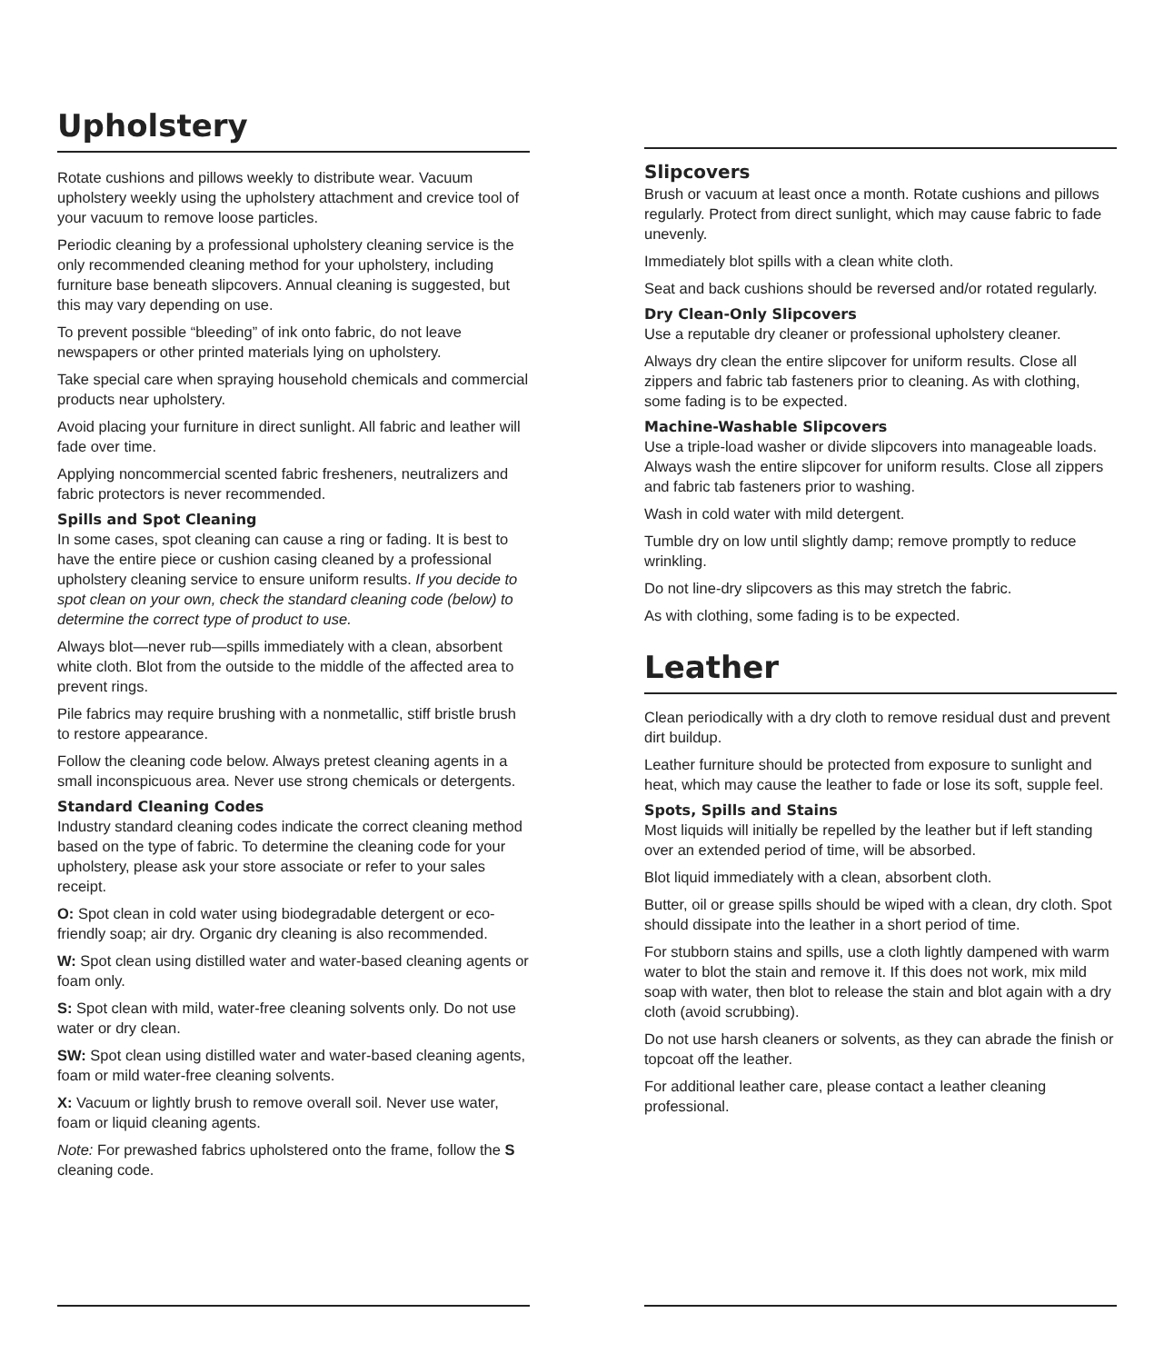Upholstery
Rotate cushions and pillows weekly to distribute wear. Vacuum upholstery weekly using the upholstery attachment and crevice tool of your vacuum to remove loose particles.
Periodic cleaning by a professional upholstery cleaning service is the only recommended cleaning method for your upholstery, including furniture base beneath slipcovers. Annual cleaning is suggested, but this may vary depending on use.
To prevent possible “bleeding” of ink onto fabric, do not leave newspapers or other printed materials lying on upholstery.
Take special care when spraying household chemicals and commercial products near upholstery.
Avoid placing your furniture in direct sunlight. All fabric and leather will fade over time.
Applying noncommercial scented fabric fresheners, neutralizers and fabric protectors is never recommended.
Spills and Spot Cleaning
In some cases, spot cleaning can cause a ring or fading. It is best to have the entire piece or cushion casing cleaned by a professional upholstery cleaning service to ensure uniform results. If you decide to spot clean on your own, check the standard cleaning code (below) to determine the correct type of product to use.
Always blot—never rub—spills immediately with a clean, absorbent white cloth. Blot from the outside to the middle of the affected area to prevent rings.
Pile fabrics may require brushing with a nonmetallic, stiff bristle brush to restore appearance.
Follow the cleaning code below. Always pretest cleaning agents in a small inconspicuous area. Never use strong chemicals or detergents.
Standard Cleaning Codes
Industry standard cleaning codes indicate the correct cleaning method based on the type of fabric. To determine the cleaning code for your upholstery, please ask your store associate or refer to your sales receipt.
O: Spot clean in cold water using biodegradable detergent or eco-friendly soap; air dry. Organic dry cleaning is also recommended.
W: Spot clean using distilled water and water-based cleaning agents or foam only.
S: Spot clean with mild, water-free cleaning solvents only. Do not use water or dry clean.
SW: Spot clean using distilled water and water-based cleaning agents, foam or mild water-free cleaning solvents.
X: Vacuum or lightly brush to remove overall soil. Never use water, foam or liquid cleaning agents.
Note: For prewashed fabrics upholstered onto the frame, follow the S cleaning code.
Slipcovers
Brush or vacuum at least once a month. Rotate cushions and pillows regularly. Protect from direct sunlight, which may cause fabric to fade unevenly.
Immediately blot spills with a clean white cloth.
Seat and back cushions should be reversed and/or rotated regularly.
Dry Clean-Only Slipcovers
Use a reputable dry cleaner or professional upholstery cleaner.
Always dry clean the entire slipcover for uniform results. Close all zippers and fabric tab fasteners prior to cleaning. As with clothing, some fading is to be expected.
Machine-Washable Slipcovers
Use a triple-load washer or divide slipcovers into manageable loads. Always wash the entire slipcover for uniform results. Close all zippers and fabric tab fasteners prior to washing.
Wash in cold water with mild detergent.
Tumble dry on low until slightly damp; remove promptly to reduce wrinkling.
Do not line-dry slipcovers as this may stretch the fabric.
As with clothing, some fading is to be expected.
Leather
Clean periodically with a dry cloth to remove residual dust and prevent dirt buildup.
Leather furniture should be protected from exposure to sunlight and heat, which may cause the leather to fade or lose its soft, supple feel.
Spots, Spills and Stains
Most liquids will initially be repelled by the leather but if left standing over an extended period of time, will be absorbed.
Blot liquid immediately with a clean, absorbent cloth.
Butter, oil or grease spills should be wiped with a clean, dry cloth. Spot should dissipate into the leather in a short period of time.
For stubborn stains and spills, use a cloth lightly dampened with warm water to blot the stain and remove it. If this does not work, mix mild soap with water, then blot to release the stain and blot again with a dry cloth (avoid scrubbing).
Do not use harsh cleaners or solvents, as they can abrade the finish or topcoat off the leather.
For additional leather care, please contact a leather cleaning professional.